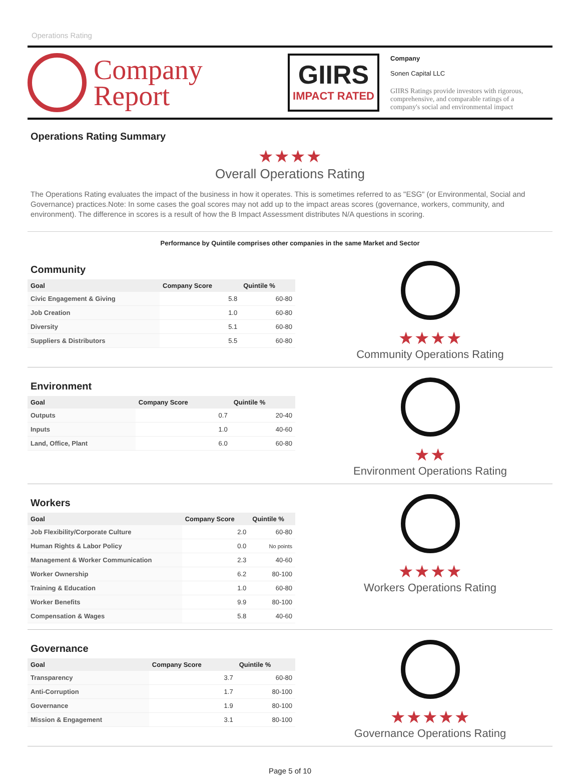Operations Rating
Company
Report
GIIRS
IMPACT RATED
Company
Sonen Capital LLC
GIIRS Ratings provide investors with rigorous, comprehensive, and comparable ratings of a company's social and environmental impact
Operations Rating Summary
★★★★
Overall Operations Rating
The Operations Rating evaluates the impact of the business in how it operates. This is sometimes referred to as "ESG" (or Environmental, Social and Governance) practices.Note: In some cases the goal scores may not add up to the impact areas scores (governance, workers, community, and environment). The difference in scores is a result of how the B Impact Assessment distributes N/A questions in scoring.
Performance by Quintile comprises other companies in the same Market and Sector
Community
| Goal | Company Score | Quintile % |
| --- | --- | --- |
| Civic Engagement & Giving | 5.8 | 60-80 |
| Job Creation | 1.0 | 60-80 |
| Diversity | 5.1 | 60-80 |
| Suppliers & Distributors | 5.5 | 60-80 |
★★★★
Community Operations Rating
Environment
| Goal | Company Score | Quintile % |
| --- | --- | --- |
| Outputs | 0.7 | 20-40 |
| Inputs | 1.0 | 40-60 |
| Land, Office, Plant | 6.0 | 60-80 |
★★
Environment Operations Rating
Workers
| Goal | Company Score | Quintile % |
| --- | --- | --- |
| Job Flexibility/Corporate Culture | 2.0 | 60-80 |
| Human Rights & Labor Policy | 0.0 | No points |
| Management & Worker Communication | 2.3 | 40-60 |
| Worker Ownership | 6.2 | 80-100 |
| Training & Education | 1.0 | 60-80 |
| Worker Benefits | 9.9 | 80-100 |
| Compensation & Wages | 5.8 | 40-60 |
★★★★
Workers Operations Rating
Governance
| Goal | Company Score | Quintile % |
| --- | --- | --- |
| Transparency | 3.7 | 60-80 |
| Anti-Corruption | 1.7 | 80-100 |
| Governance | 1.9 | 80-100 |
| Mission & Engagement | 3.1 | 80-100 |
★★★★★
Governance Operations Rating
Page 5 of 10